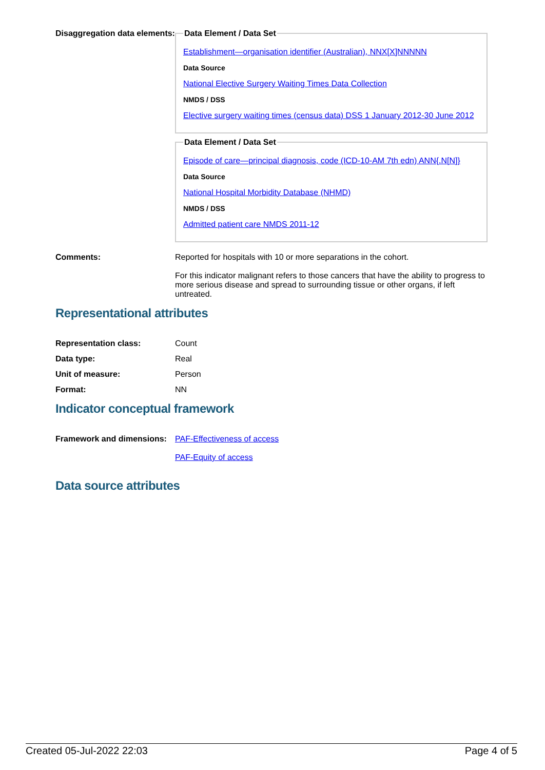Disaggregation data elements:
Data Element / Data Set
Establishment—organisation identifier (Australian), NNX[X]NNNNN
Data Source
National Elective Surgery Waiting Times Data Collection
NMDS / DSS
Elective surgery waiting times (census data) DSS 1 January 2012-30 June 2012
Data Element / Data Set
Episode of care—principal diagnosis, code (ICD-10-AM 7th edn) ANN{.N[N]}
Data Source
National Hospital Morbidity Database (NHMD)
NMDS / DSS
Admitted patient care NMDS 2011-12
Comments: Reported for hospitals with 10 or more separations in the cohort.
For this indicator malignant refers to those cancers that have the ability to progress to more serious disease and spread to surrounding tissue or other organs, if left untreated.
Representational attributes
Representation class: Count
Data type: Real
Unit of measure: Person
Format: NN
Indicator conceptual framework
Framework and dimensions:
PAF-Effectiveness of access
PAF-Equity of access
Data source attributes
Created 05-Jul-2022 22:03 Page 4 of 5